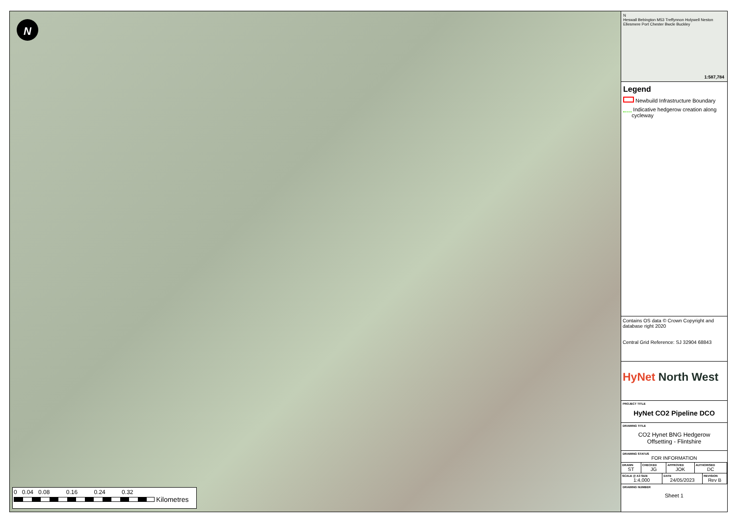N
0 0.04 0.08 0.16 0.24 0.32
Kilometres
N
Heswall Bebington M53 Treffynnon Holywell Neston Ellesmere Port Chester Bwcle Buckley
1:587,784
Legend
Newbuild Infrastructure Boundary
Indicative hedgerow creation along cycleway
Contains OS data © Crown Copyright and database right 2020
Central Grid Reference: SJ 32904 68843
HyNet North West
PROJECT TITLE
HyNet CO2 Pipeline DCO
DRAWING TITLE
CO2 Hynet BNG Hedgerow Offsetting - Flintshire
DRAWING STATUS
FOR INFORMATION
| DRAWN ST | CHECKED JG | APPROVED JOK | AUTHORISED DC |
| SCALE @ A3 SIZE 1:4,000 | DATE 24/05/2023 | REVISION Rev B |
DRAWING NUMBER
Sheet 1